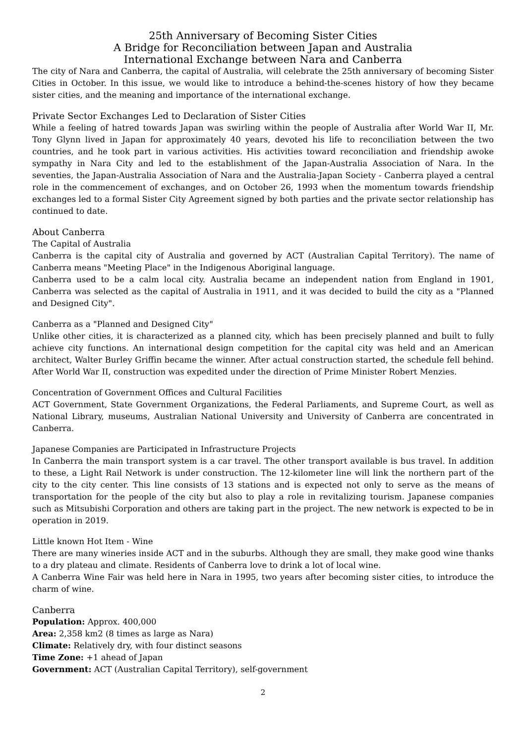25th Anniversary of Becoming Sister Cities
A Bridge for Reconciliation between Japan and Australia
International Exchange between Nara and Canberra
The city of Nara and Canberra, the capital of Australia, will celebrate the 25th anniversary of becoming Sister Cities in October. In this issue, we would like to introduce a behind-the-scenes history of how they became sister cities, and the meaning and importance of the international exchange.
Private Sector Exchanges Led to Declaration of Sister Cities
While a feeling of hatred towards Japan was swirling within the people of Australia after World War II, Mr. Tony Glynn lived in Japan for approximately 40 years, devoted his life to reconciliation between the two countries, and he took part in various activities. His activities toward reconciliation and friendship awoke sympathy in Nara City and led to the establishment of the Japan-Australia Association of Nara. In the seventies, the Japan-Australia Association of Nara and the Australia-Japan Society - Canberra played a central role in the commencement of exchanges, and on October 26, 1993 when the momentum towards friendship exchanges led to a formal Sister City Agreement signed by both parties and the private sector relationship has continued to date.
About Canberra
The Capital of Australia
Canberra is the capital city of Australia and governed by ACT (Australian Capital Territory). The name of Canberra means "Meeting Place" in the Indigenous Aboriginal language.
Canberra used to be a calm local city. Australia became an independent nation from England in 1901, Canberra was selected as the capital of Australia in 1911, and it was decided to build the city as a "Planned and Designed City".
Canberra as a "Planned and Designed City"
Unlike other cities, it is characterized as a planned city, which has been precisely planned and built to fully achieve city functions. An international design competition for the capital city was held and an American architect, Walter Burley Griffin became the winner. After actual construction started, the schedule fell behind. After World War II, construction was expedited under the direction of Prime Minister Robert Menzies.
Concentration of Government Offices and Cultural Facilities
ACT Government, State Government Organizations, the Federal Parliaments, and Supreme Court, as well as National Library, museums, Australian National University and University of Canberra are concentrated in Canberra.
Japanese Companies are Participated in Infrastructure Projects
In Canberra the main transport system is a car travel. The other transport available is bus travel. In addition to these, a Light Rail Network is under construction. The 12-kilometer line will link the northern part of the city to the city center. This line consists of 13 stations and is expected not only to serve as the means of transportation for the people of the city but also to play a role in revitalizing tourism. Japanese companies such as Mitsubishi Corporation and others are taking part in the project. The new network is expected to be in operation in 2019.
Little known Hot Item - Wine
There are many wineries inside ACT and in the suburbs. Although they are small, they make good wine thanks to a dry plateau and climate. Residents of Canberra love to drink a lot of local wine.
A Canberra Wine Fair was held here in Nara in 1995, two years after becoming sister cities, to introduce the charm of wine.
Canberra
Population: Approx. 400,000
Area: 2,358 km2 (8 times as large as Nara)
Climate: Relatively dry, with four distinct seasons
Time Zone: +1 ahead of Japan
Government: ACT (Australian Capital Territory), self-government
2